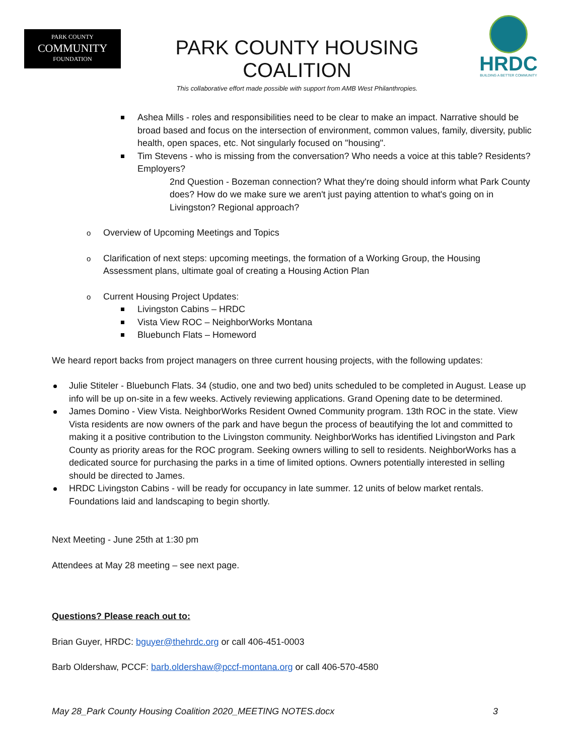PARK COUNTY
COMMUNITY
FOUNDATION
PARK COUNTY HOUSING COALITION
This collaborative effort made possible with support from AMB West Philanthropies.
HRDC
BUILDING A BETTER COMMUNITY
Ashea Mills - roles and responsibilities need to be clear to make an impact. Narrative should be broad based and focus on the intersection of environment, common values, family, diversity, public health, open spaces, etc. Not singularly focused on "housing".
Tim Stevens - who is missing from the conversation? Who needs a voice at this table? Residents? Employers?
2nd Question - Bozeman connection? What they're doing should inform what Park County does? How do we make sure we aren't just paying attention to what's going on in Livingston? Regional approach?
Overview of Upcoming Meetings and Topics
Clarification of next steps: upcoming meetings, the formation of a Working Group, the Housing Assessment plans, ultimate goal of creating a Housing Action Plan
Current Housing Project Updates:
Livingston Cabins – HRDC
Vista View ROC – NeighborWorks Montana
Bluebunch Flats – Homeword
We heard report backs from project managers on three current housing projects, with the following updates:
Julie Stiteler - Bluebunch Flats. 34 (studio, one and two bed) units scheduled to be completed in August. Lease up info will be up on-site in a few weeks. Actively reviewing applications. Grand Opening date to be determined.
James Domino - View Vista. NeighborWorks Resident Owned Community program. 13th ROC in the state. View Vista residents are now owners of the park and have begun the process of beautifying the lot and committed to making it a positive contribution to the Livingston community. NeighborWorks has identified Livingston and Park County as priority areas for the ROC program. Seeking owners willing to sell to residents. NeighborWorks has a dedicated source for purchasing the parks in a time of limited options. Owners potentially interested in selling should be directed to James.
HRDC Livingston Cabins - will be ready for occupancy in late summer. 12 units of below market rentals. Foundations laid and landscaping to begin shortly.
Next Meeting - June 25th at 1:30 pm
Attendees at May 28 meeting – see next page.
Questions? Please reach out to:
Brian Guyer, HRDC: bguyer@thehrdc.org or call 406-451-0003
Barb Oldershaw, PCCF: barb.oldershaw@pccf-montana.org or call 406-570-4580
May 28_Park County Housing Coalition 2020_MEETING NOTES.docx 3